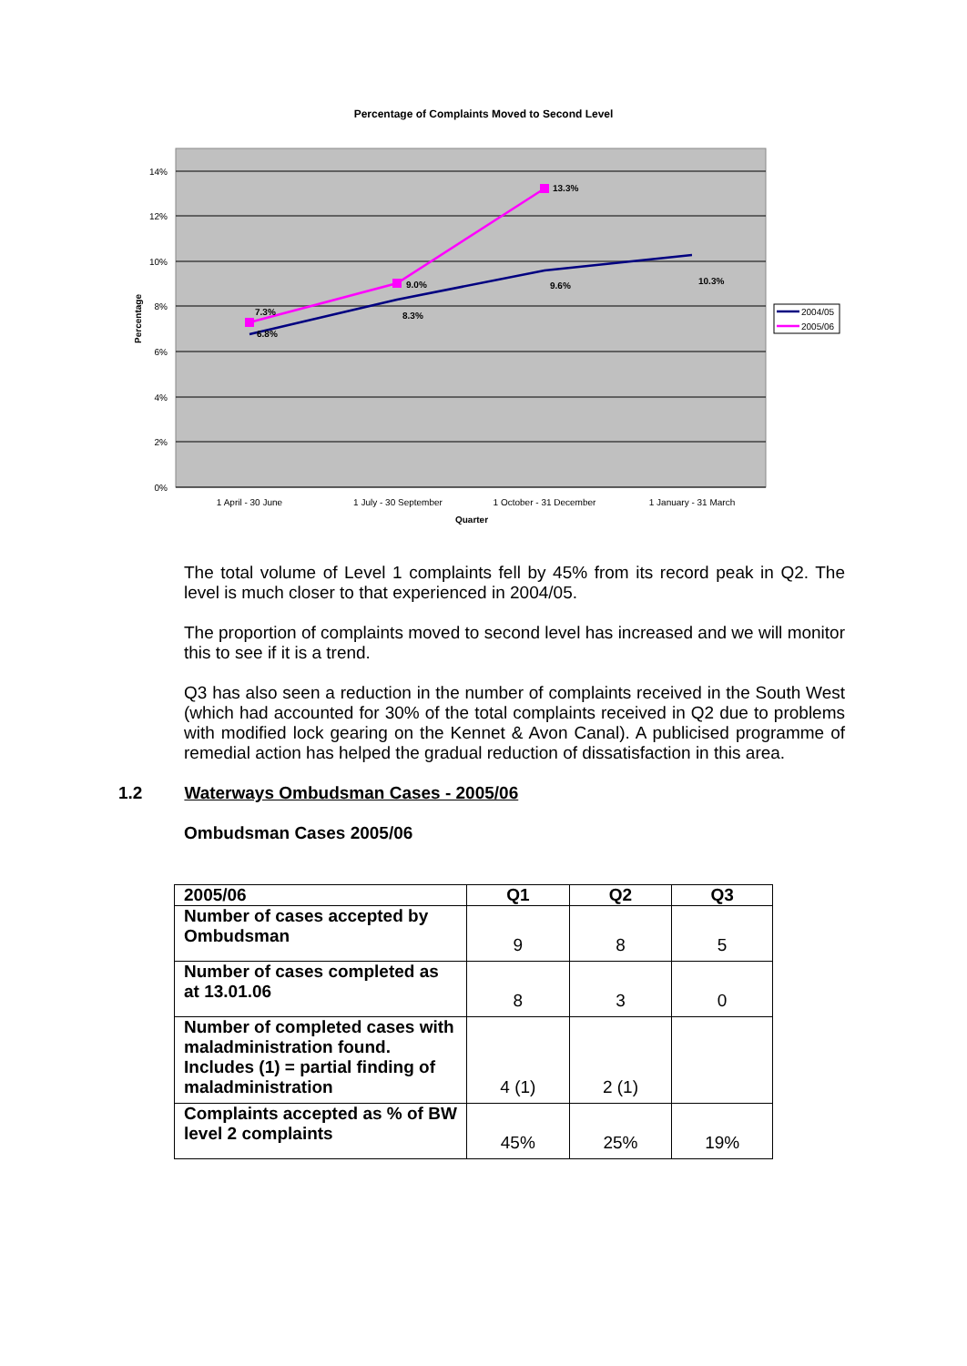Percentage of Complaints Moved to Second Level
14%
12%
10%
8%
6%
4%
2%
0%
Percentage
1 April - 30 June
1 July - 30 September
1 October - 31 December
1 January - 31 March
Quarter
7.3%
6.8%
9.0%
8.3%
13.3%
9.6%
10.3%
2004/05
2005/06
The total volume of Level 1 complaints fell by 45% from its record peak in Q2. The level is much closer to that experienced in 2004/05.
The proportion of complaints moved to second level has increased and we will monitor this to see if it is a trend.
Q3 has also seen a reduction in the number of complaints received in the South West (which had accounted for 30% of the total complaints received in Q2 due to problems with modified lock gearing on the Kennet & Avon Canal). A publicised programme of remedial action has helped the gradual reduction of dissatisfaction in this area.
1.2 Waterways Ombudsman Cases - 2005/06
Ombudsman Cases 2005/06
| 2005/06 | Q1 | Q2 | Q3 |
| --- | --- | --- | --- |
| Number of cases accepted by Ombudsman | 9 | 8 | 5 |
| Number of cases completed as at 13.01.06 | 8 | 3 | 0 |
| Number of completed cases with maladministration found. Includes (1) = partial finding of maladministration | 4 (1) | 2 (1) | |
| Complaints accepted as % of BW level 2 complaints | 45% | 25% | 19% |